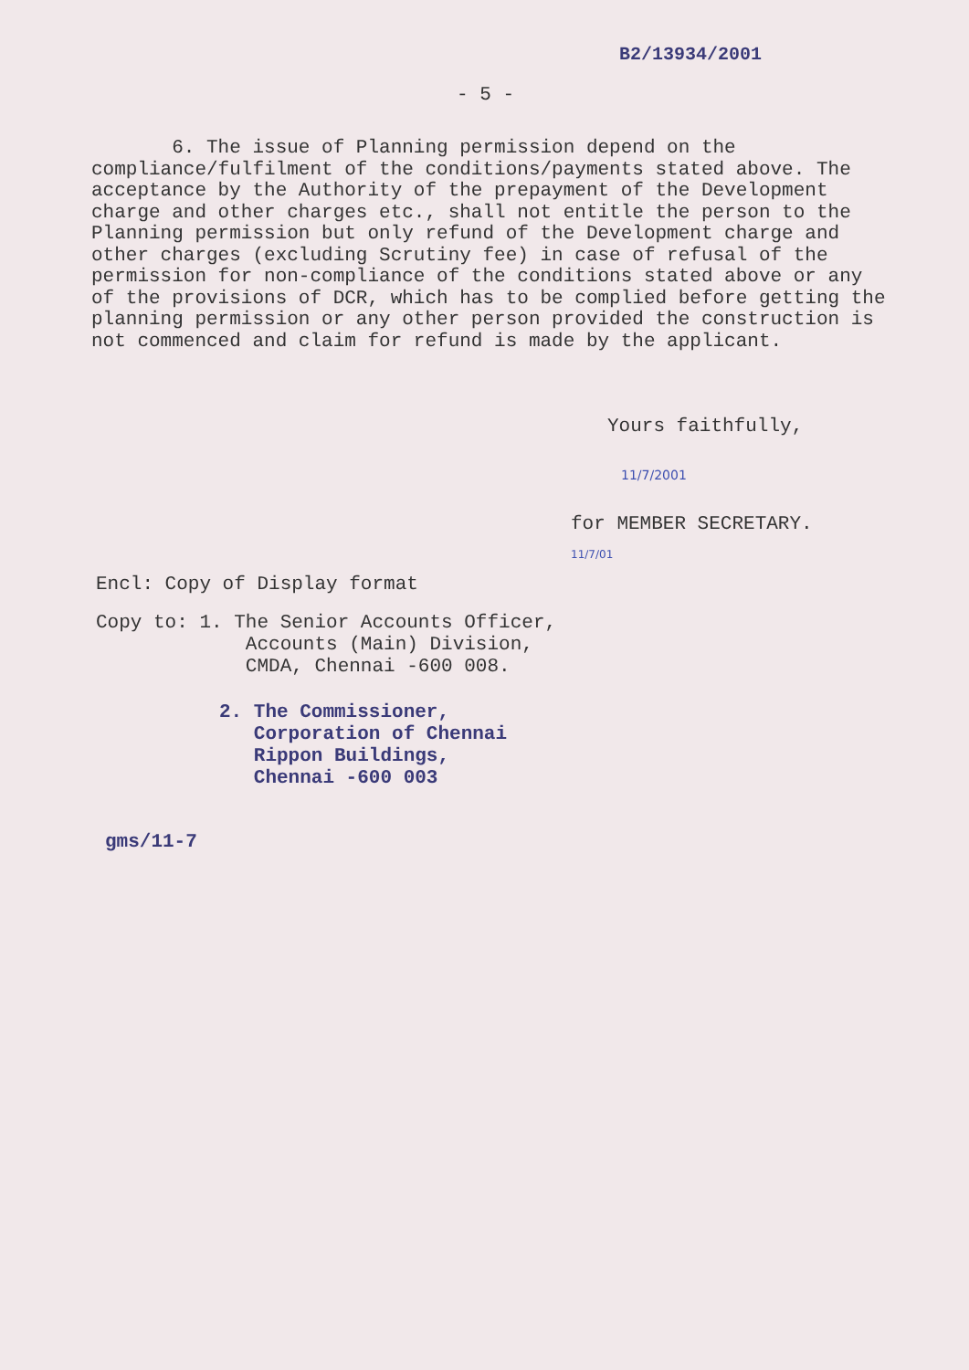B2/13934/2001
- 5 -
6. The issue of Planning permission depend on the compliance/fulfilment of the conditions/payments stated above. The acceptance by the Authority of the prepayment of the Development charge and other charges etc., shall not entitle the person to the Planning permission but only refund of the Development charge and other charges (excluding Scrutiny fee) in case of refusal of the permission for non-compliance of the conditions stated above or any of the provisions of DCR, which has to be complied before getting the planning permission or any other person provided the construction is not commenced and claim for refund is made by the applicant.
Yours faithfully,
11/7/2001
for MEMBER SECRETARY.
11/7/01
Encl: Copy of Display format
Copy to: 1. The Senior Accounts Officer,
Accounts (Main) Division,
CMDA, Chennai -600 008.
2. The Commissioner,
Corporation of Chennai
Rippon Buildings,
Chennai -600 003
gms/11-7